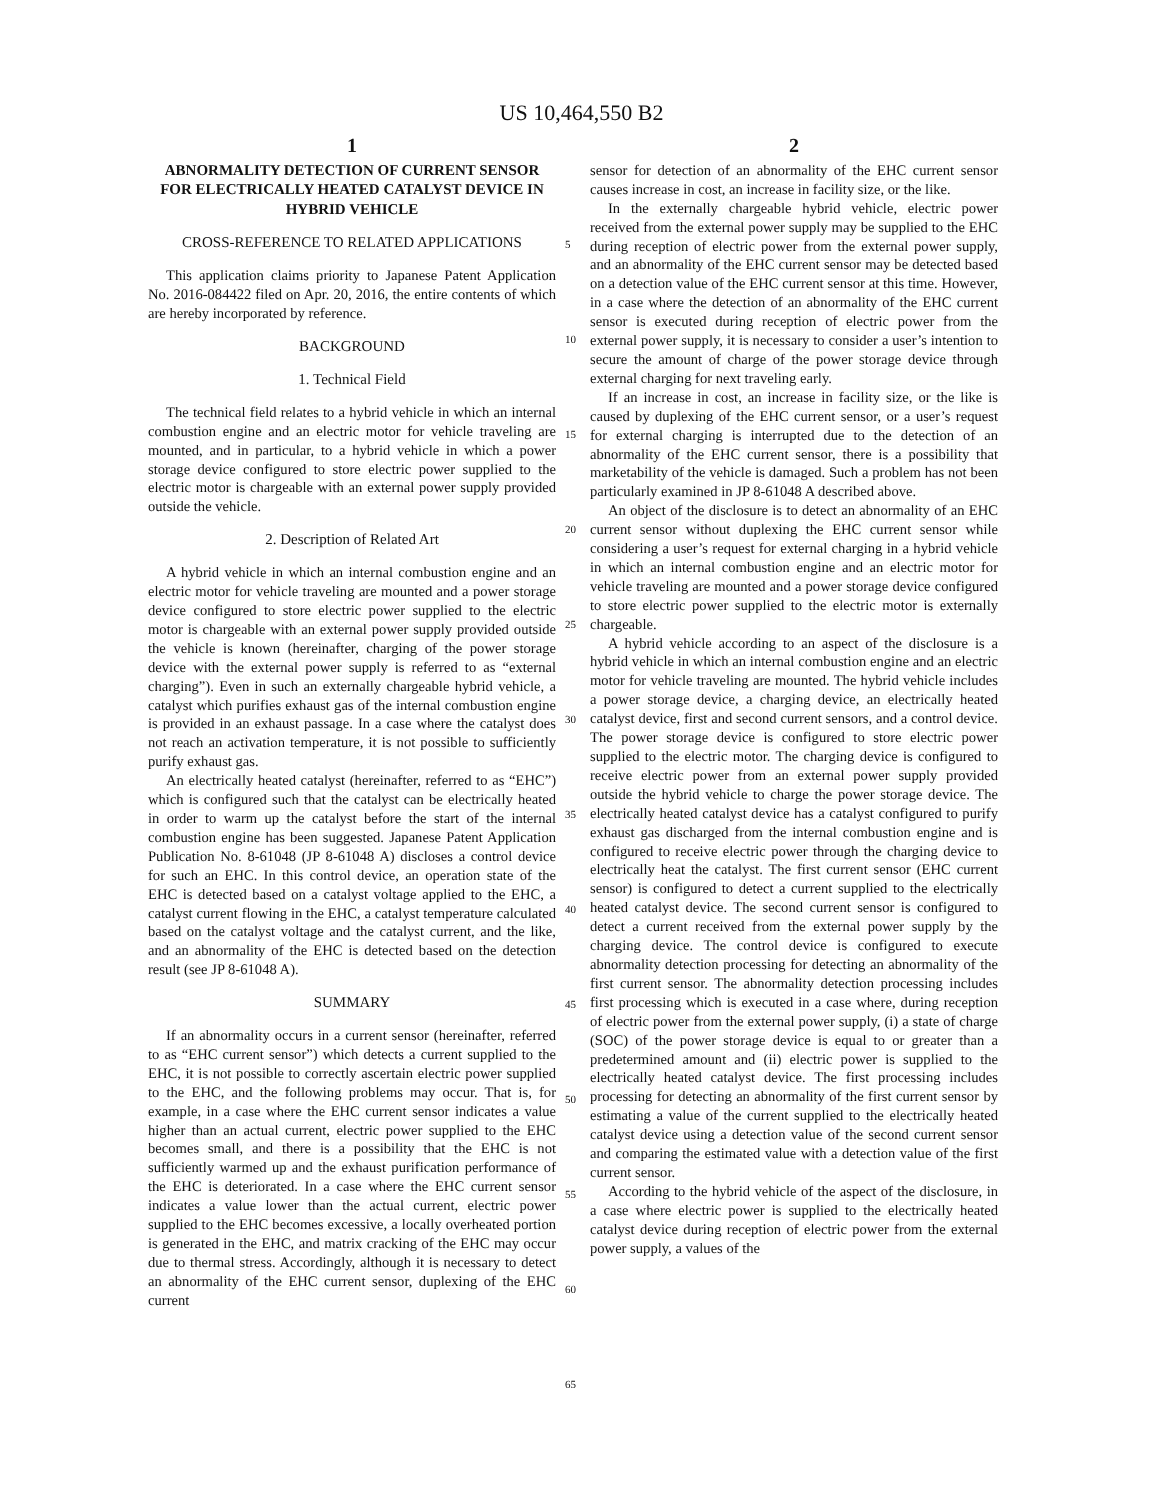US 10,464,550 B2
1
ABNORMALITY DETECTION OF CURRENT SENSOR FOR ELECTRICALLY HEATED CATALYST DEVICE IN HYBRID VEHICLE
CROSS-REFERENCE TO RELATED APPLICATIONS
This application claims priority to Japanese Patent Application No. 2016-084422 filed on Apr. 20, 2016, the entire contents of which are hereby incorporated by reference.
BACKGROUND
1. Technical Field
The technical field relates to a hybrid vehicle in which an internal combustion engine and an electric motor for vehicle traveling are mounted, and in particular, to a hybrid vehicle in which a power storage device configured to store electric power supplied to the electric motor is chargeable with an external power supply provided outside the vehicle.
2. Description of Related Art
A hybrid vehicle in which an internal combustion engine and an electric motor for vehicle traveling are mounted and a power storage device configured to store electric power supplied to the electric motor is chargeable with an external power supply provided outside the vehicle is known (hereinafter, charging of the power storage device with the external power supply is referred to as “external charging”). Even in such an externally chargeable hybrid vehicle, a catalyst which purifies exhaust gas of the internal combustion engine is provided in an exhaust passage. In a case where the catalyst does not reach an activation temperature, it is not possible to sufficiently purify exhaust gas.
An electrically heated catalyst (hereinafter, referred to as “EHC”) which is configured such that the catalyst can be electrically heated in order to warm up the catalyst before the start of the internal combustion engine has been suggested. Japanese Patent Application Publication No. 8-61048 (JP 8-61048 A) discloses a control device for such an EHC. In this control device, an operation state of the EHC is detected based on a catalyst voltage applied to the EHC, a catalyst current flowing in the EHC, a catalyst temperature calculated based on the catalyst voltage and the catalyst current, and the like, and an abnormality of the EHC is detected based on the detection result (see JP 8-61048 A).
SUMMARY
If an abnormality occurs in a current sensor (hereinafter, referred to as “EHC current sensor”) which detects a current supplied to the EHC, it is not possible to correctly ascertain electric power supplied to the EHC, and the following problems may occur. That is, for example, in a case where the EHC current sensor indicates a value higher than an actual current, electric power supplied to the EHC becomes small, and there is a possibility that the EHC is not sufficiently warmed up and the exhaust purification performance of the EHC is deteriorated. In a case where the EHC current sensor indicates a value lower than the actual current, electric power supplied to the EHC becomes excessive, a locally overheated portion is generated in the EHC, and matrix cracking of the EHC may occur due to thermal stress. Accordingly, although it is necessary to detect an abnormality of the EHC current sensor, duplexing of the EHC current
2
sensor for detection of an abnormality of the EHC current sensor causes increase in cost, an increase in facility size, or the like.
In the externally chargeable hybrid vehicle, electric power received from the external power supply may be supplied to the EHC during reception of electric power from the external power supply, and an abnormality of the EHC current sensor may be detected based on a detection value of the EHC current sensor at this time. However, in a case where the detection of an abnormality of the EHC current sensor is executed during reception of electric power from the external power supply, it is necessary to consider a user’s intention to secure the amount of charge of the power storage device through external charging for next traveling early.
If an increase in cost, an increase in facility size, or the like is caused by duplexing of the EHC current sensor, or a user’s request for external charging is interrupted due to the detection of an abnormality of the EHC current sensor, there is a possibility that marketability of the vehicle is damaged. Such a problem has not been particularly examined in JP 8-61048 A described above.
An object of the disclosure is to detect an abnormality of an EHC current sensor without duplexing the EHC current sensor while considering a user’s request for external charging in a hybrid vehicle in which an internal combustion engine and an electric motor for vehicle traveling are mounted and a power storage device configured to store electric power supplied to the electric motor is externally chargeable.
A hybrid vehicle according to an aspect of the disclosure is a hybrid vehicle in which an internal combustion engine and an electric motor for vehicle traveling are mounted. The hybrid vehicle includes a power storage device, a charging device, an electrically heated catalyst device, first and second current sensors, and a control device. The power storage device is configured to store electric power supplied to the electric motor. The charging device is configured to receive electric power from an external power supply provided outside the hybrid vehicle to charge the power storage device. The electrically heated catalyst device has a catalyst configured to purify exhaust gas discharged from the internal combustion engine and is configured to receive electric power through the charging device to electrically heat the catalyst. The first current sensor (EHC current sensor) is configured to detect a current supplied to the electrically heated catalyst device. The second current sensor is configured to detect a current received from the external power supply by the charging device. The control device is configured to execute abnormality detection processing for detecting an abnormality of the first current sensor. The abnormality detection processing includes first processing which is executed in a case where, during reception of electric power from the external power supply, (i) a state of charge (SOC) of the power storage device is equal to or greater than a predetermined amount and (ii) electric power is supplied to the electrically heated catalyst device. The first processing includes processing for detecting an abnormality of the first current sensor by estimating a value of the current supplied to the electrically heated catalyst device using a detection value of the second current sensor and comparing the estimated value with a detection value of the first current sensor.
According to the hybrid vehicle of the aspect of the disclosure, in a case where electric power is supplied to the electrically heated catalyst device during reception of electric power from the external power supply, a values of the
5
10
15
20
25
30
35
40
45
50
55
60
65